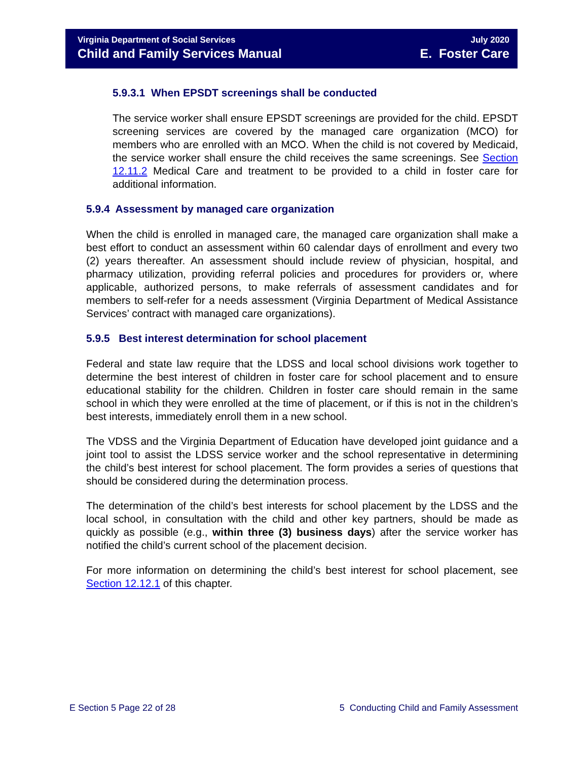Virginia Department of Social Services
Child and Family Services Manual
July 2020
E. Foster Care
5.9.3.1 When EPSDT screenings shall be conducted
The service worker shall ensure EPSDT screenings are provided for the child. EPSDT screening services are covered by the managed care organization (MCO) for members who are enrolled with an MCO. When the child is not covered by Medicaid, the service worker shall ensure the child receives the same screenings. See Section 12.11.2 Medical Care and treatment to be provided to a child in foster care for additional information.
5.9.4 Assessment by managed care organization
When the child is enrolled in managed care, the managed care organization shall make a best effort to conduct an assessment within 60 calendar days of enrollment and every two (2) years thereafter. An assessment should include review of physician, hospital, and pharmacy utilization, providing referral policies and procedures for providers or, where applicable, authorized persons, to make referrals of assessment candidates and for members to self-refer for a needs assessment (Virginia Department of Medical Assistance Services’ contract with managed care organizations).
5.9.5 Best interest determination for school placement
Federal and state law require that the LDSS and local school divisions work together to determine the best interest of children in foster care for school placement and to ensure educational stability for the children. Children in foster care should remain in the same school in which they were enrolled at the time of placement, or if this is not in the children’s best interests, immediately enroll them in a new school.
The VDSS and the Virginia Department of Education have developed joint guidance and a joint tool to assist the LDSS service worker and the school representative in determining the child’s best interest for school placement. The form provides a series of questions that should be considered during the determination process.
The determination of the child’s best interests for school placement by the LDSS and the local school, in consultation with the child and other key partners, should be made as quickly as possible (e.g., within three (3) business days) after the service worker has notified the child’s current school of the placement decision.
For more information on determining the child’s best interest for school placement, see Section 12.12.1 of this chapter.
E Section 5 Page 22 of 28 5 Conducting Child and Family Assessment